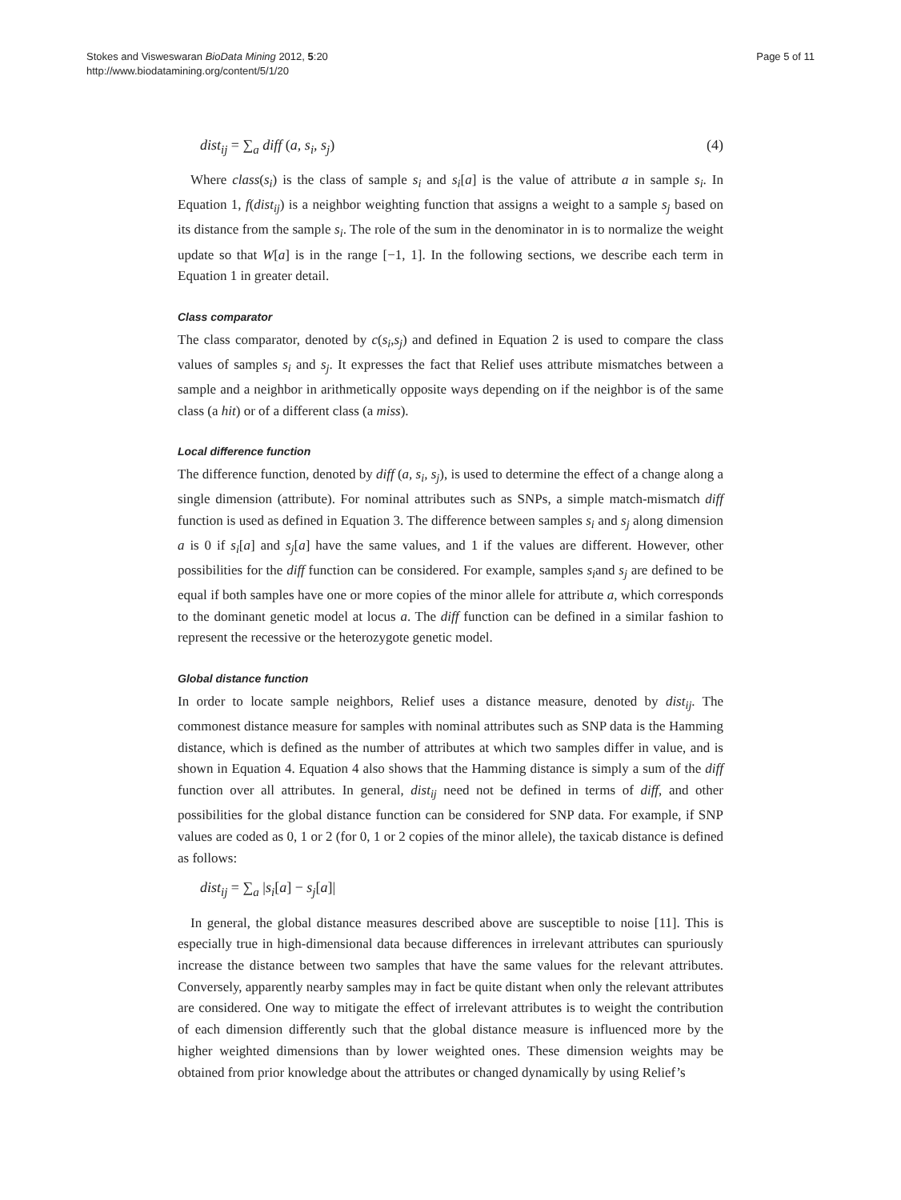Stokes and Visweswaran BioData Mining 2012, 5:20
http://www.biodatamining.org/content/5/1/20
Page 5 of 11
dist<sub>ij</sub> = ∑<sub>a</sub> diff (a, s<sub>i</sub>, s<sub>j</sub>) (4)
Where class(s<sub>i</sub>) is the class of sample s<sub>i</sub> and s<sub>i</sub>[a] is the value of attribute a in sample s<sub>i</sub>. In Equation 1, f(dist<sub>ij</sub>) is a neighbor weighting function that assigns a weight to a sample s<sub>j</sub> based on its distance from the sample s<sub>i</sub>. The role of the sum in the denominator in is to normalize the weight update so that W[a] is in the range [−1, 1]. In the following sections, we describe each term in Equation 1 in greater detail.
Class comparator
The class comparator, denoted by c(s<sub>i</sub>,s<sub>j</sub>) and defined in Equation 2 is used to compare the class values of samples s<sub>i</sub> and s<sub>j</sub>. It expresses the fact that Relief uses attribute mismatches between a sample and a neighbor in arithmetically opposite ways depending on if the neighbor is of the same class (a hit) or of a different class (a miss).
Local difference function
The difference function, denoted by diff (a, s<sub>i</sub>, s<sub>j</sub>), is used to determine the effect of a change along a single dimension (attribute). For nominal attributes such as SNPs, a simple match-mismatch diff function is used as defined in Equation 3. The difference between samples s<sub>i</sub> and s<sub>j</sub> along dimension a is 0 if s<sub>i</sub>[a] and s<sub>j</sub>[a] have the same values, and 1 if the values are different. However, other possibilities for the diff function can be considered. For example, samples s<sub>i</sub>and s<sub>j</sub> are defined to be equal if both samples have one or more copies of the minor allele for attribute a, which corresponds to the dominant genetic model at locus a. The diff function can be defined in a similar fashion to represent the recessive or the heterozygote genetic model.
Global distance function
In order to locate sample neighbors, Relief uses a distance measure, denoted by dist<sub>ij</sub>. The commonest distance measure for samples with nominal attributes such as SNP data is the Hamming distance, which is defined as the number of attributes at which two samples differ in value, and is shown in Equation 4. Equation 4 also shows that the Hamming distance is simply a sum of the diff function over all attributes. In general, dist<sub>ij</sub> need not be defined in terms of diff, and other possibilities for the global distance function can be considered for SNP data. For example, if SNP values are coded as 0, 1 or 2 (for 0, 1 or 2 copies of the minor allele), the taxicab distance is defined as follows:
dist<sub>ij</sub> = ∑<sub>a</sub> |s<sub>i</sub>[a] − s<sub>j</sub>[a]|
In general, the global distance measures described above are susceptible to noise [11]. This is especially true in high-dimensional data because differences in irrelevant attributes can spuriously increase the distance between two samples that have the same values for the relevant attributes. Conversely, apparently nearby samples may in fact be quite distant when only the relevant attributes are considered. One way to mitigate the effect of irrelevant attributes is to weight the contribution of each dimension differently such that the global distance measure is influenced more by the higher weighted dimensions than by lower weighted ones. These dimension weights may be obtained from prior knowledge about the attributes or changed dynamically by using Relief’s